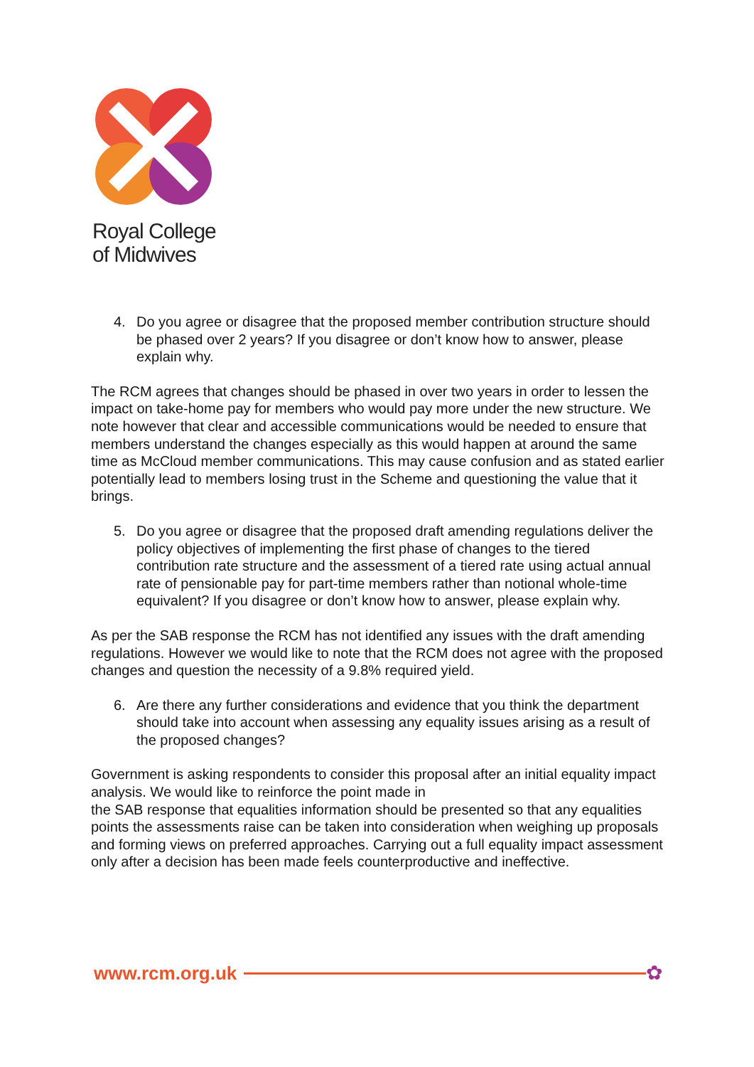Royal College
of Midwives
4. Do you agree or disagree that the proposed member contribution structure should be phased over 2 years? If you disagree or don’t know how to answer, please explain why.
The RCM agrees that changes should be phased in over two years in order to lessen the impact on take-home pay for members who would pay more under the new structure. We note however that clear and accessible communications would be needed to ensure that members understand the changes especially as this would happen at around the same time as McCloud member communications. This may cause confusion and as stated earlier potentially lead to members losing trust in the Scheme and questioning the value that it brings.
5. Do you agree or disagree that the proposed draft amending regulations deliver the policy objectives of implementing the first phase of changes to the tiered contribution rate structure and the assessment of a tiered rate using actual annual rate of pensionable pay for part-time members rather than notional whole-time equivalent? If you disagree or don’t know how to answer, please explain why.
As per the SAB response the RCM has not identified any issues with the draft amending regulations. However we would like to note that the RCM does not agree with the proposed changes and question the necessity of a 9.8% required yield.
6. Are there any further considerations and evidence that you think the department should take into account when assessing any equality issues arising as a result of the proposed changes?
Government is asking respondents to consider this proposal after an initial equality impact analysis. We would like to reinforce the point made in
the SAB response that equalities information should be presented so that any equalities points the assessments raise can be taken into consideration when weighing up proposals and forming views on preferred approaches. Carrying out a full equality impact assessment only after a decision has been made feels counterproductive and ineffective.
www.rcm.org.uk ✿